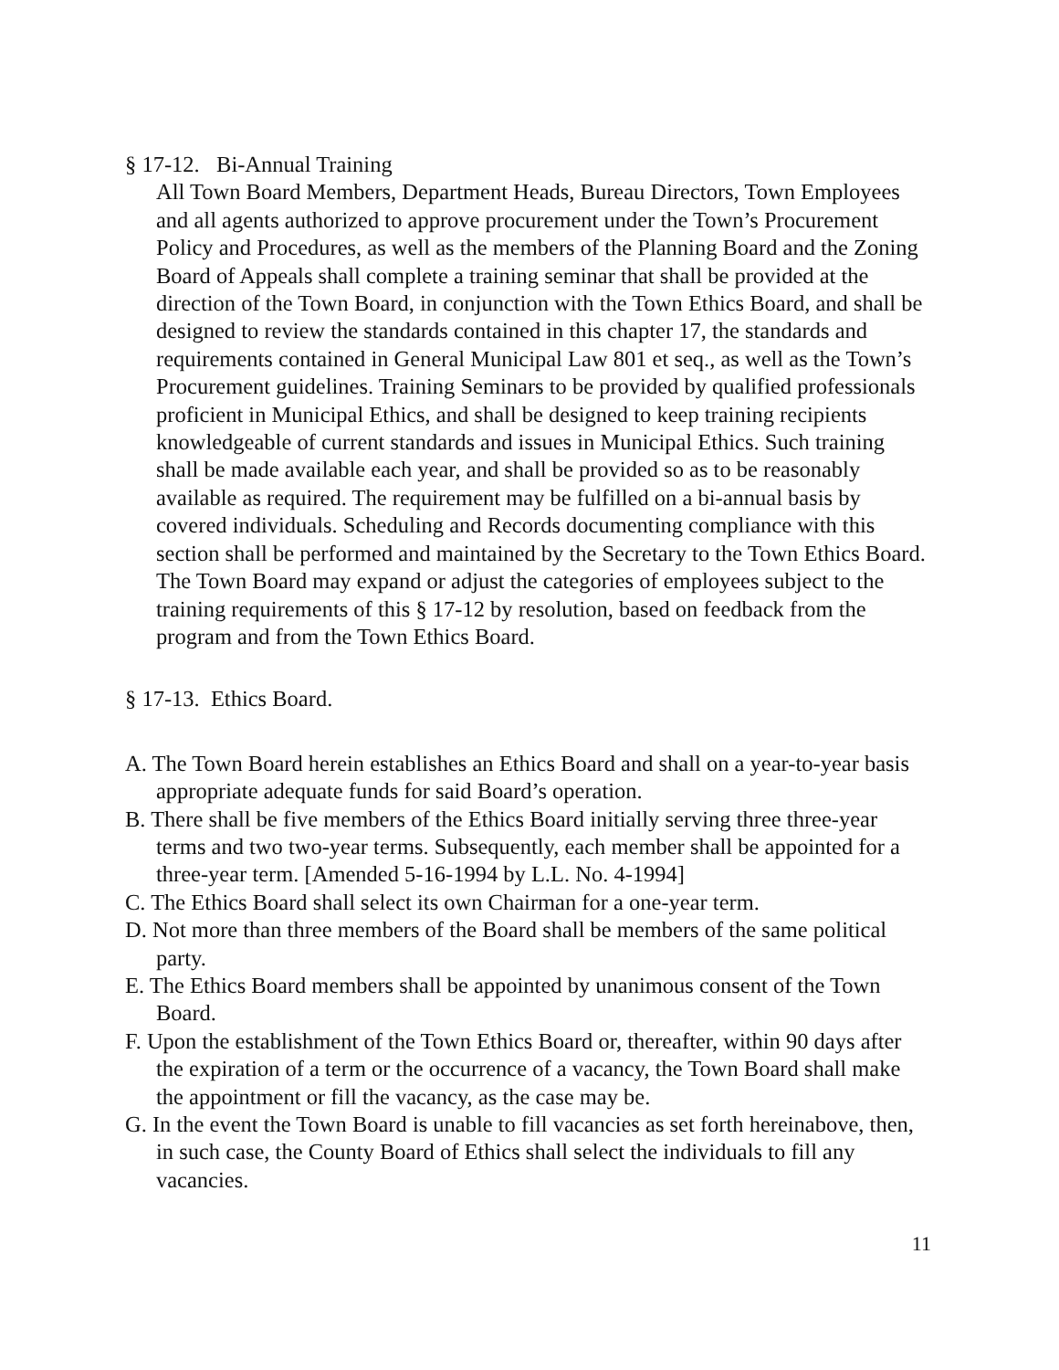§ 17-12. Bi-Annual Training
All Town Board Members, Department Heads, Bureau Directors, Town Employees and all agents authorized to approve procurement under the Town’s Procurement Policy and Procedures, as well as the members of the Planning Board and the Zoning Board of Appeals shall complete a training seminar that shall be provided at the direction of the Town Board, in conjunction with the Town Ethics Board, and shall be designed to review the standards contained in this chapter 17, the standards and requirements contained in General Municipal Law 801 et seq., as well as the Town’s Procurement guidelines. Training Seminars to be provided by qualified professionals proficient in Municipal Ethics, and shall be designed to keep training recipients knowledgeable of current standards and issues in Municipal Ethics. Such training shall be made available each year, and shall be provided so as to be reasonably available as required. The requirement may be fulfilled on a bi-annual basis by covered individuals. Scheduling and Records documenting compliance with this section shall be performed and maintained by the Secretary to the Town Ethics Board. The Town Board may expand or adjust the categories of employees subject to the training requirements of this § 17-12 by resolution, based on feedback from the program and from the Town Ethics Board.
§ 17-13. Ethics Board.
A. The Town Board herein establishes an Ethics Board and shall on a year-to-year basis appropriate adequate funds for said Board’s operation.
B. There shall be five members of the Ethics Board initially serving three three-year terms and two two-year terms. Subsequently, each member shall be appointed for a three-year term. [Amended 5-16-1994 by L.L. No. 4-1994]
C. The Ethics Board shall select its own Chairman for a one-year term.
D. Not more than three members of the Board shall be members of the same political party.
E. The Ethics Board members shall be appointed by unanimous consent of the Town Board.
F. Upon the establishment of the Town Ethics Board or, thereafter, within 90 days after the expiration of a term or the occurrence of a vacancy, the Town Board shall make the appointment or fill the vacancy, as the case may be.
G. In the event the Town Board is unable to fill vacancies as set forth hereinabove, then, in such case, the County Board of Ethics shall select the individuals to fill any vacancies.
11